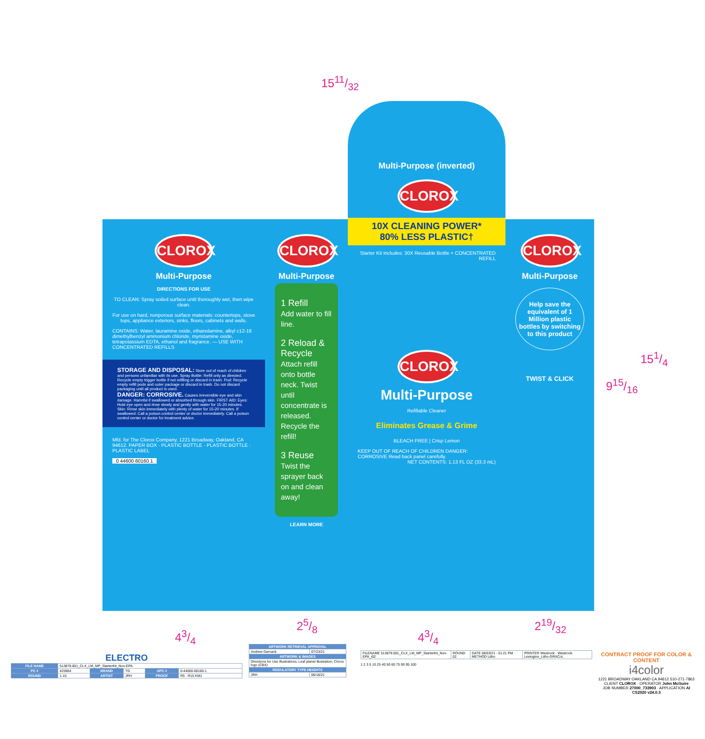1511/32
CLOROX
Multi-Purpose
DIRECTIONS FOR USE
TO CLEAN: Spray soiled surface until thoroughly wet, then wipe clean.
For use on hard, nonporous surface materials: countertops, stove tops, appliance exteriors, sinks, floors, cabinets and walls.
CONTAINS: Water, lauramine oxide, ethanolamine, alkyl c12-16 dimethylbenzyl ammonium chloride, myristamine oxide, tetrapotassium EDTA, ethanol and fragrance. — USE WITH CONCENTRATED REFILLS
STORAGE AND DISPOSAL: Store out of reach of children and persons unfamiliar with its use. Spray Bottle: Refill only as directed. Recycle empty trigger bottle if not refilling or discard in trash. Pod: Recycle empty refill pods and outer package or discard in trash. Do not discard packaging until all product is used.
DANGER: CORROSIVE. Causes irreversible eye and skin damage. Harmful if swallowed or absorbed through skin. FIRST AID: Eyes: Hold eye open and rinse slowly and gently with water for 15-20 minutes. Skin: Rinse skin immediately with plenty of water for 15-20 minutes. If swallowed: Call a poison control center or doctor immediately. Call a poison control center or doctor for treatment advice.
Mfd. for The Clorox Company, 1221 Broadway, Oakland, CA 94612. PAPER BOX · PLASTIC BOTTLE · PLASTIC BOTTLE · PLASTIC LABEL
0 44600 60160 1
CLOROX
Multi-Purpose
1 Refill
Add water to fill line.
2 Reload & Recycle
Attach refill onto bottle neck. Twist until concentrate is released. Recycle the refill!
3 Reuse
Twist the sprayer back on and clean away!
LEARN MORE
Multi-Purpose (inverted)
CLOROX
10X CLEANING POWER*
80% LESS PLASTIC†
Starter Kit Includes: 30X Reusable Bottle + CONCENTRATED REFILL
CLOROX
Multi-Purpose
Refillable Cleaner
Eliminates Grease & Grime
BLEACH FREE | Crisp Lemon
KEEP OUT OF REACH OF CHILDREN DANGER: CORROSIVE Read back panel carefully. NET CONTENTS: 1.13 FL OZ (33.3 mL)
CLOROX
Multi-Purpose
Help save the equivalent of 1 Million plastic bottles by switching to this product
TWIST & CLICK
151/4
915/16
43/4
25/8
43/4
219/32
ELECTRO
| FILE NAME | 513879.001_CLX_LM_MP_StarterKit_Non-EPA | | | | |
| PC # | 425964 | BRAND | TG | UPC # | 0-44600-60160-1 |
| ROUND | 1-15 | ARTIST | JRH | PROOF | R5 · R15 KM1 |
| ARTWORK RETRIEVAL APPROVAL | |
| --- | --- |
| Andrew Garnack | 07/23/21 |
| ARTWORK & IMAGES | |
| Directions for Use Illustrations; Leaf planet illustration; Clorox logo (CBX) | |
| REGULATORY TYPE HEIGHTS | |
| JRH | 06/18/21 |
| FILENAME 513879.001_CLX_LM_MP_StarterKit_Non-EPA_i02 | ROUND 02 | DATE 08/03/21 - 01:21 PM · METHOD Litho | PRINTER Westrock · Westrock-Lexington_Litho-GRACoL |
1 2 3 5 10 25 40 50 60 75 90 95 100
CONTRACT PROOF FOR COLOR & CONTENT
i4color
1221 BROADWAY OAKLAND CA 94612 510-271-7863
CLIENT CLOROX · OPERATOR John McGuire
JOB NUMBER 27000_733903 · APPLICATION AI CS2020 v24.0.3